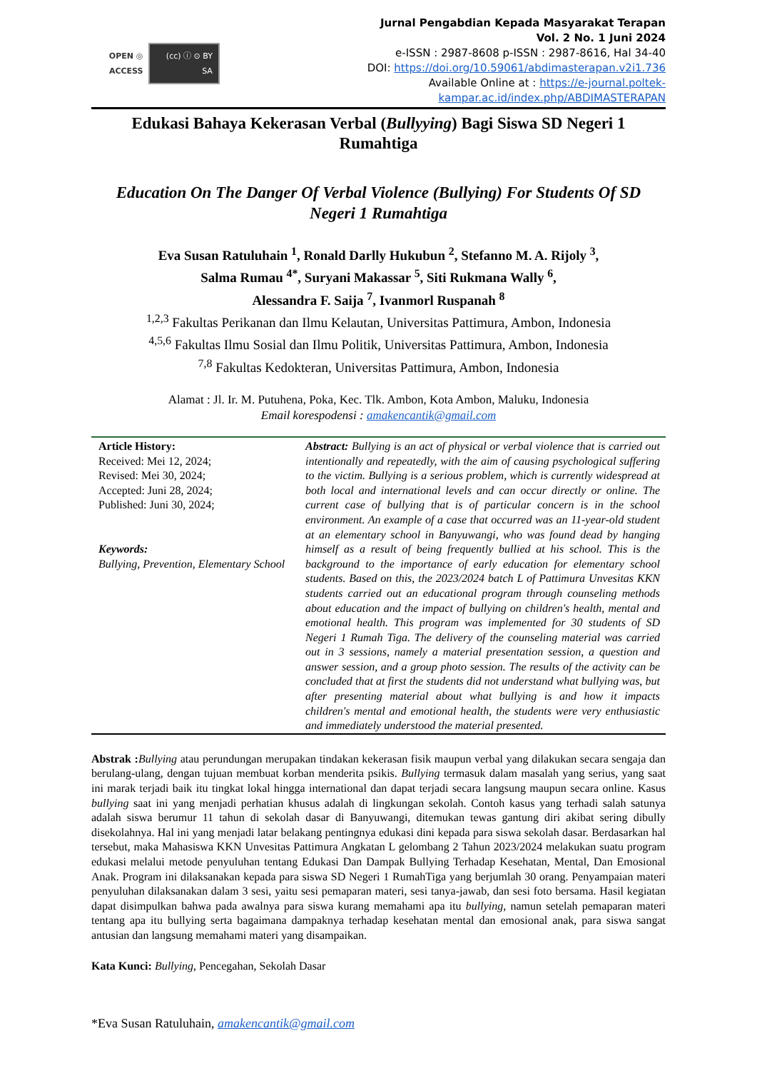OPEN ◎ ACCESS (cc) ⓘ ⊙ BY SA
Jurnal Pengabdian Kepada Masyarakat Terapan
Vol. 2 No. 1 Juni 2024
e-ISSN : 2987-8608 p-ISSN : 2987-8616, Hal 34-40
DOI: https://doi.org/10.59061/abdimasterapan.v2i1.736
Available Online at : https://e-journal.poltek-kampar.ac.id/index.php/ABDIMASTERAPAN
Edukasi Bahaya Kekerasan Verbal (Bullyying) Bagi Siswa SD Negeri 1 Rumahtiga
Education On The Danger Of Verbal Violence (Bullying) For Students Of SD Negeri 1 Rumahtiga
Eva Susan Ratuluhain <sup>1</sup>, Ronald Darlly Hukubun <sup>2</sup>, Stefanno M. A. Rijoly <sup>3</sup>,
Salma Rumau <sup>4*</sup>, Suryani Makassar <sup>5</sup>, Siti Rukmana Wally <sup>6</sup>,
Alessandra F. Saija <sup>7</sup>, Ivanmorl Ruspanah <sup>8</sup>
<sup>1,2,3</sup> Fakultas Perikanan dan Ilmu Kelautan, Universitas Pattimura, Ambon, Indonesia
<sup>4,5,6</sup> Fakultas Ilmu Sosial dan Ilmu Politik, Universitas Pattimura, Ambon, Indonesia
<sup>7,8</sup> Fakultas Kedokteran, Universitas Pattimura, Ambon, Indonesia
Alamat : Jl. Ir. M. Putuhena, Poka, Kec. Tlk. Ambon, Kota Ambon, Maluku, Indonesia
Email korespodensi : amakencantik@gmail.com
Article History:
Received: Mei 12, 2024;
Revised: Mei 30, 2024;
Accepted: Juni 28, 2024;
Published: Juni 30, 2024;
Keywords:
Bullying, Prevention, Elementary School
Abstract: Bullying is an act of physical or verbal violence that is carried out intentionally and repeatedly, with the aim of causing psychological suffering to the victim. Bullying is a serious problem, which is currently widespread at both local and international levels and can occur directly or online. The current case of bullying that is of particular concern is in the school environment. An example of a case that occurred was an 11-year-old student at an elementary school in Banyuwangi, who was found dead by hanging himself as a result of being frequently bullied at his school. This is the background to the importance of early education for elementary school students. Based on this, the 2023/2024 batch L of Pattimura Unvesitas KKN students carried out an educational program through counseling methods about education and the impact of bullying on children's health, mental and emotional health. This program was implemented for 30 students of SD Negeri 1 Rumah Tiga. The delivery of the counseling material was carried out in 3 sessions, namely a material presentation session, a question and answer session, and a group photo session. The results of the activity can be concluded that at first the students did not understand what bullying was, but after presenting material about what bullying is and how it impacts children's mental and emotional health, the students were very enthusiastic and immediately understood the material presented.
Abstrak : Bullying atau perundungan merupakan tindakan kekerasan fisik maupun verbal yang dilakukan secara sengaja dan berulang-ulang, dengan tujuan membuat korban menderita psikis. Bullying termasuk dalam masalah yang serius, yang saat ini marak terjadi baik itu tingkat lokal hingga international dan dapat terjadi secara langsung maupun secara online. Kasus bullying saat ini yang menjadi perhatian khusus adalah di lingkungan sekolah. Contoh kasus yang terhadi salah satunya adalah siswa berumur 11 tahun di sekolah dasar di Banyuwangi, ditemukan tewas gantung diri akibat sering dibully disekolahnya. Hal ini yang menjadi latar belakang pentingnya edukasi dini kepada para siswa sekolah dasar. Berdasarkan hal tersebut, maka Mahasiswa KKN Unvesitas Pattimura Angkatan L gelombang 2 Tahun 2023/2024 melakukan suatu program edukasi melalui metode penyuluhan tentang Edukasi Dan Dampak Bullying Terhadap Kesehatan, Mental, Dan Emosional Anak. Program ini dilaksanakan kepada para siswa SD Negeri 1 RumahTiga yang berjumlah 30 orang. Penyampaian materi penyuluhan dilaksanakan dalam 3 sesi, yaitu sesi pemaparan materi, sesi tanya-jawab, dan sesi foto bersama. Hasil kegiatan dapat disimpulkan bahwa pada awalnya para siswa kurang memahami apa itu bullying, namun setelah pemaparan materi tentang apa itu bullying serta bagaimana dampaknya terhadap kesehatan mental dan emosional anak, para siswa sangat antusian dan langsung memahami materi yang disampaikan.
Kata Kunci: Bullying, Pencegahan, Sekolah Dasar
*Eva Susan Ratuluhain, amakencantik@gmail.com